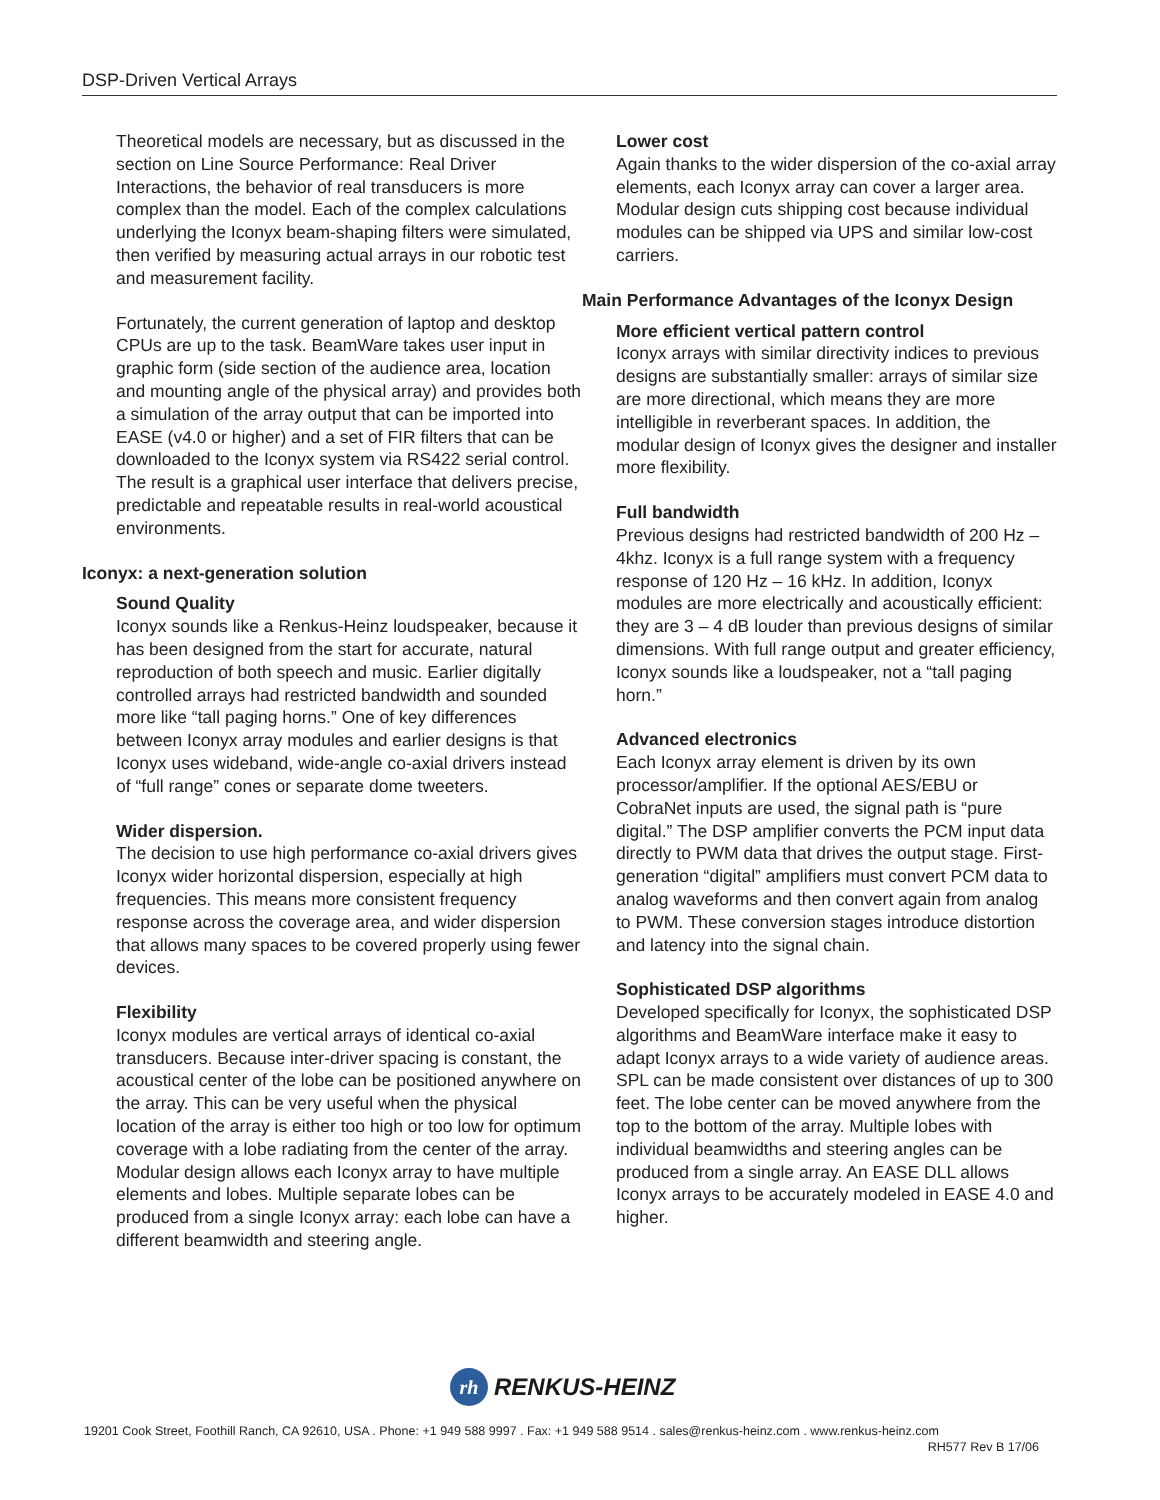DSP-Driven Vertical Arrays
Theoretical models are necessary, but as discussed in the section on Line Source Performance: Real Driver Interactions, the behavior of real transducers is more complex than the model. Each of the complex calculations underlying the Iconyx beam-shaping filters were simulated, then verified by measuring actual arrays in our robotic test and measurement facility.
Fortunately, the current generation of laptop and desktop CPUs are up to the task. BeamWare takes user input in graphic form (side section of the audience area, location and mounting angle of the physical array) and provides both a simulation of the array output that can be imported into EASE (v4.0 or higher) and a set of FIR filters that can be downloaded to the Iconyx system via RS422 serial control. The result is a graphical user interface that delivers precise, predictable and repeatable results in real-world acoustical environments.
Iconyx: a next-generation solution
Sound Quality
Iconyx sounds like a Renkus-Heinz loudspeaker, because it has been designed from the start for accurate, natural reproduction of both speech and music. Earlier digitally controlled arrays had restricted bandwidth and sounded more like “tall paging horns.” One of key differences between Iconyx array modules and earlier designs is that Iconyx uses wideband, wide-angle co-axial drivers instead of “full range” cones or separate dome tweeters.
Wider dispersion.
The decision to use high performance co-axial drivers gives Iconyx wider horizontal dispersion, especially at high frequencies. This means more consistent frequency response across the coverage area, and wider dispersion that allows many spaces to be covered properly using fewer devices.
Flexibility
Iconyx modules are vertical arrays of identical co-axial transducers. Because inter-driver spacing is constant, the acoustical center of the lobe can be positioned anywhere on the array. This can be very useful when the physical location of the array is either too high or too low for optimum coverage with a lobe radiating from the center of the array. Modular design allows each Iconyx array to have multiple elements and lobes. Multiple separate lobes can be produced from a single Iconyx array: each lobe can have a different beamwidth and steering angle.
Lower cost
Again thanks to the wider dispersion of the co-axial array elements, each Iconyx array can cover a larger area. Modular design cuts shipping cost because individual modules can be shipped via UPS and similar low-cost carriers.
Main Performance Advantages of the Iconyx Design
More efficient vertical pattern control
Iconyx arrays with similar directivity indices to previous designs are substantially smaller: arrays of similar size are more directional, which means they are more intelligible in reverberant spaces. In addition, the modular design of Iconyx gives the designer and installer more flexibility.
Full bandwidth
Previous designs had restricted bandwidth of 200 Hz – 4khz. Iconyx is a full range system with a frequency response of 120 Hz – 16 kHz. In addition, Iconyx modules are more electrically and acoustically efficient: they are 3 – 4 dB louder than previous designs of similar dimensions. With full range output and greater efficiency, Iconyx sounds like a loudspeaker, not a “tall paging horn.”
Advanced electronics
Each Iconyx array element is driven by its own processor/amplifier. If the optional AES/EBU or CobraNet inputs are used, the signal path is “pure digital.” The DSP amplifier converts the PCM input data directly to PWM data that drives the output stage. First-generation “digital” amplifiers must convert PCM data to analog waveforms and then convert again from analog to PWM. These conversion stages introduce distortion and latency into the signal chain.
Sophisticated DSP algorithms
Developed specifically for Iconyx, the sophisticated DSP algorithms and BeamWare interface make it easy to adapt Iconyx arrays to a wide variety of audience areas. SPL can be made consistent over distances of up to 300 feet. The lobe center can be moved anywhere from the top to the bottom of the array. Multiple lobes with individual beamwidths and steering angles can be produced from a single array. An EASE DLL allows Iconyx arrays to be accurately modeled in EASE 4.0 and higher.
rh
RENKUS-HEINZ
19201 Cook Street, Foothill Ranch, CA 92610, USA . Phone: +1 949 588 9997 . Fax: +1 949 588 9514 . sales@renkus-heinz.com . www.renkus-heinz.com
RH577 Rev B 17/06